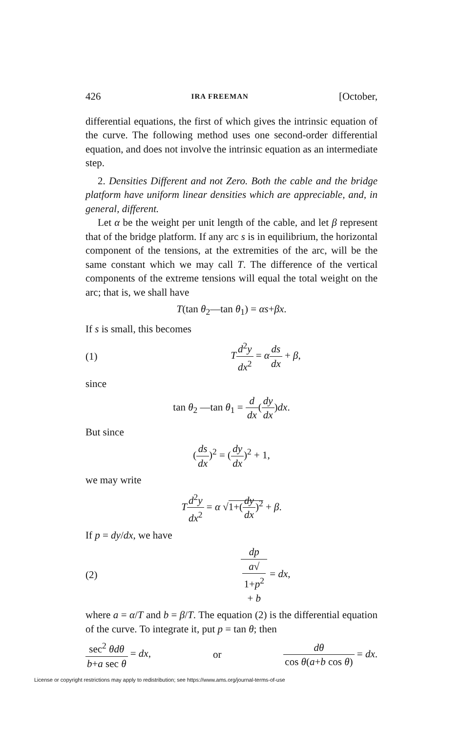426 IRA FREEMAN [October,
differential equations, the first of which gives the intrinsic equation of the curve. The following method uses one second-order differential equation, and does not involve the intrinsic equation as an intermediate step.
2. Densities Different and not Zero. Both the cable and the bridge platform have uniform linear densities which are appreciable, and, in general, different.
Let α be the weight per unit length of the cable, and let β represent that of the bridge platform. If any arc s is in equilibrium, the horizontal component of the tensions, at the extremities of the arc, will be the same constant which we may call T. The difference of the vertical components of the extreme tensions will equal the total weight on the arc; that is, we shall have
T(tan θ<sub>2</sub>—tan θ<sub>1</sub>) = αs+βx.
If s is small, this becomes
(1) Td<sup>2</sup>y dx<sup>2</sup> = αds dx + β,
since
tan θ<sub>2</sub> —tan θ<sub>1</sub> = d dx(dy dx)dx.
But since
(ds dx)<sup>2</sup> = (dy dx)<sup>2</sup> + 1,
we may write
Td<sup>2</sup>y dx<sup>2</sup> = α √1+(dy dx)<sup>2</sup> + β.
If p = dy/dx, we have
(2) dp a√
1+p<sup>2</sup>
+ b = dx,
where a = α/T and b = β/T. The equation (2) is the differential equation of the curve. To integrate it, put p = tan θ; then
sec<sup>2</sup> θdθ b+a sec θ = dx, or dθ cos θ(a+b cos θ) = dx.
License or copyright restrictions may apply to redistribution; see https://www.ams.org/journal-terms-of-use